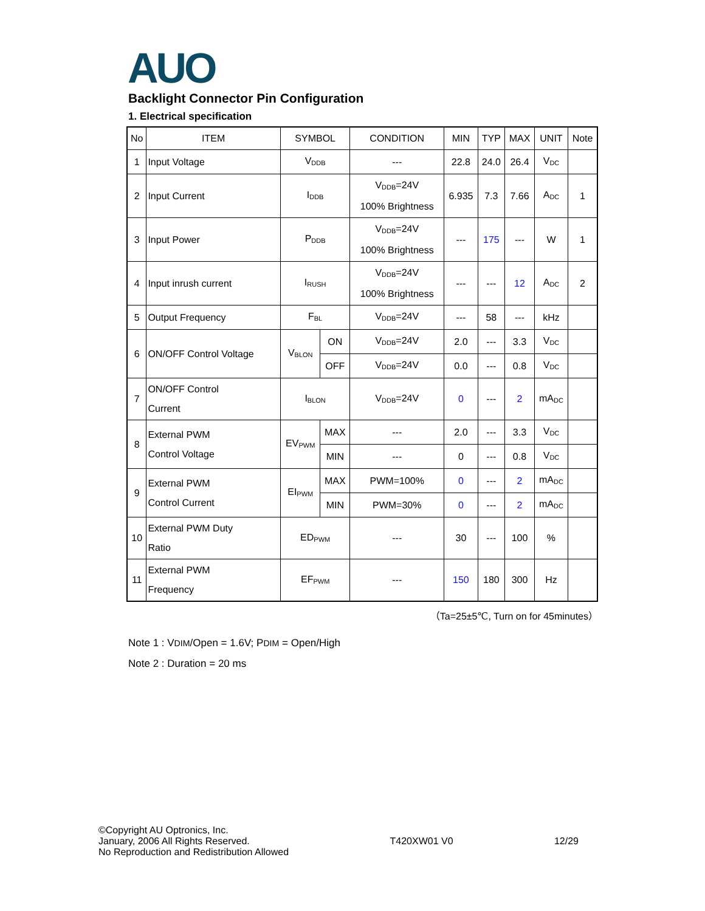AUO
Backlight Connector Pin Configuration
1. Electrical specification
| No | ITEM | SYMBOL | | CONDITION | MIN | TYP | MAX | UNIT | Note |
| --- | --- | --- | --- | --- | --- | --- | --- | --- | --- |
| 1 | Input Voltage | V<sub>DDB</sub> | | --- | 22.8 | 24.0 | 26.4 | V<sub>DC</sub> | |
| 2 | Input Current | I<sub>DDB</sub> | | V<sub>DDB</sub>=24V 100% Brightness | 6.935 | 7.3 | 7.66 | A<sub>DC</sub> | 1 |
| 3 | Input Power | P<sub>DDB</sub> | | V<sub>DDB</sub>=24V 100% Brightness | --- | 175 | --- | W | 1 |
| 4 | Input inrush current | I<sub>RUSH</sub> | | V<sub>DDB</sub>=24V 100% Brightness | --- | --- | 12 | A<sub>DC</sub> | 2 |
| 5 | Output Frequency | F<sub>BL</sub> | | V<sub>DDB</sub>=24V | --- | 58 | --- | kHz | |
| 6 | ON/OFF Control Voltage | V<sub>BLON</sub> | ON | V<sub>DDB</sub>=24V | 2.0 | --- | 3.3 | V<sub>DC</sub> | |
| | | | OFF | V<sub>DDB</sub>=24V | 0.0 | --- | 0.8 | V<sub>DC</sub> | |
| 7 | ON/OFF Control Current | I<sub>BLON</sub> | | V<sub>DDB</sub>=24V | 0 | --- | 2 | mA<sub>DC</sub> | |
| 8 | External PWM Control Voltage | EV<sub>PWM</sub> | MAX | --- | 2.0 | --- | 3.3 | V<sub>DC</sub> | |
| | | | MIN | --- | 0 | --- | 0.8 | V<sub>DC</sub> | |
| 9 | External PWM Control Current | EI<sub>PWM</sub> | MAX | PWM=100% | 0 | --- | 2 | mA<sub>DC</sub> | |
| | | | MIN | PWM=30% | 0 | --- | 2 | mA<sub>DC</sub> | |
| 10 | External PWM Duty Ratio | ED<sub>PWM</sub> | | --- | 30 | --- | 100 | % | |
| 11 | External PWM Frequency | EF<sub>PWM</sub> | | --- | 150 | 180 | 300 | Hz | |
（Ta=25±5℃, Turn on for 45minutes）
Note 1 : VDIM/Open = 1.6V; PDIM = Open/High
Note 2 : Duration = 20 ms
©Copyright AU Optronics, Inc.
January, 2006 All Rights Reserved.
No Reproduction and Redistribution Allowed
T420XW01 V0 12/29